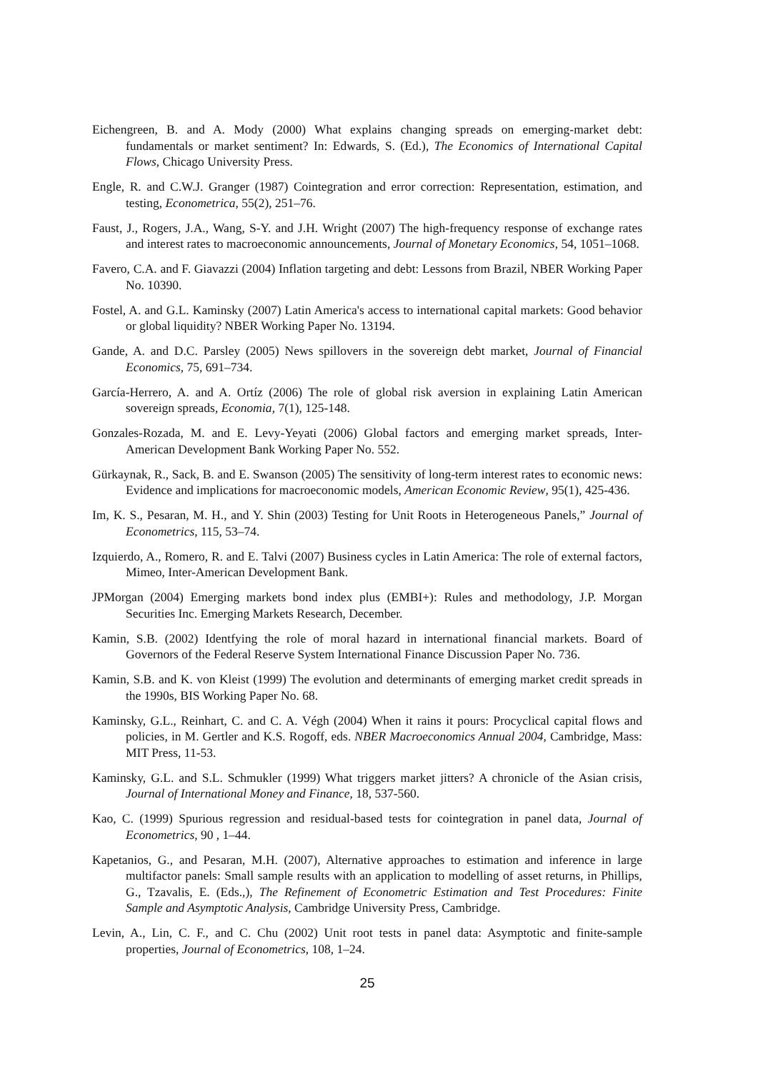Eichengreen, B. and A. Mody (2000) What explains changing spreads on emerging-market debt: fundamentals or market sentiment? In: Edwards, S. (Ed.), The Economics of International Capital Flows, Chicago University Press.
Engle, R. and C.W.J. Granger (1987) Cointegration and error correction: Representation, estimation, and testing, Econometrica, 55(2), 251–76.
Faust, J., Rogers, J.A., Wang, S-Y. and J.H. Wright (2007) The high-frequency response of exchange rates and interest rates to macroeconomic announcements, Journal of Monetary Economics, 54, 1051–1068.
Favero, C.A. and F. Giavazzi (2004) Inflation targeting and debt: Lessons from Brazil, NBER Working Paper No. 10390.
Fostel, A. and G.L. Kaminsky (2007) Latin America's access to international capital markets: Good behavior or global liquidity? NBER Working Paper No. 13194.
Gande, A. and D.C. Parsley (2005) News spillovers in the sovereign debt market, Journal of Financial Economics, 75, 691–734.
García-Herrero, A. and A. Ortíz (2006) The role of global risk aversion in explaining Latin American sovereign spreads, Economia, 7(1), 125-148.
Gonzales-Rozada, M. and E. Levy-Yeyati (2006) Global factors and emerging market spreads, Inter-American Development Bank Working Paper No. 552.
Gürkaynak, R., Sack, B. and E. Swanson (2005) The sensitivity of long-term interest rates to economic news: Evidence and implications for macroeconomic models, American Economic Review, 95(1), 425-436.
Im, K. S., Pesaran, M. H., and Y. Shin (2003) Testing for Unit Roots in Heterogeneous Panels,” Journal of Econometrics, 115, 53–74.
Izquierdo, A., Romero, R. and E. Talvi (2007) Business cycles in Latin America: The role of external factors, Mimeo, Inter-American Development Bank.
JPMorgan (2004) Emerging markets bond index plus (EMBI+): Rules and methodology, J.P. Morgan Securities Inc. Emerging Markets Research, December.
Kamin, S.B. (2002) Identfying the role of moral hazard in international financial markets. Board of Governors of the Federal Reserve System International Finance Discussion Paper No. 736.
Kamin, S.B. and K. von Kleist (1999) The evolution and determinants of emerging market credit spreads in the 1990s, BIS Working Paper No. 68.
Kaminsky, G.L., Reinhart, C. and C. A. Végh (2004) When it rains it pours: Procyclical capital flows and policies, in M. Gertler and K.S. Rogoff, eds. NBER Macroeconomics Annual 2004, Cambridge, Mass: MIT Press, 11-53.
Kaminsky, G.L. and S.L. Schmukler (1999) What triggers market jitters? A chronicle of the Asian crisis, Journal of International Money and Finance, 18, 537-560.
Kao, C. (1999) Spurious regression and residual-based tests for cointegration in panel data, Journal of Econometrics, 90 , 1–44.
Kapetanios, G., and Pesaran, M.H. (2007), Alternative approaches to estimation and inference in large multifactor panels: Small sample results with an application to modelling of asset returns, in Phillips, G., Tzavalis, E. (Eds.,), The Refinement of Econometric Estimation and Test Procedures: Finite Sample and Asymptotic Analysis, Cambridge University Press, Cambridge.
Levin, A., Lin, C. F., and C. Chu (2002) Unit root tests in panel data: Asymptotic and finite-sample properties, Journal of Econometrics, 108, 1–24.
25